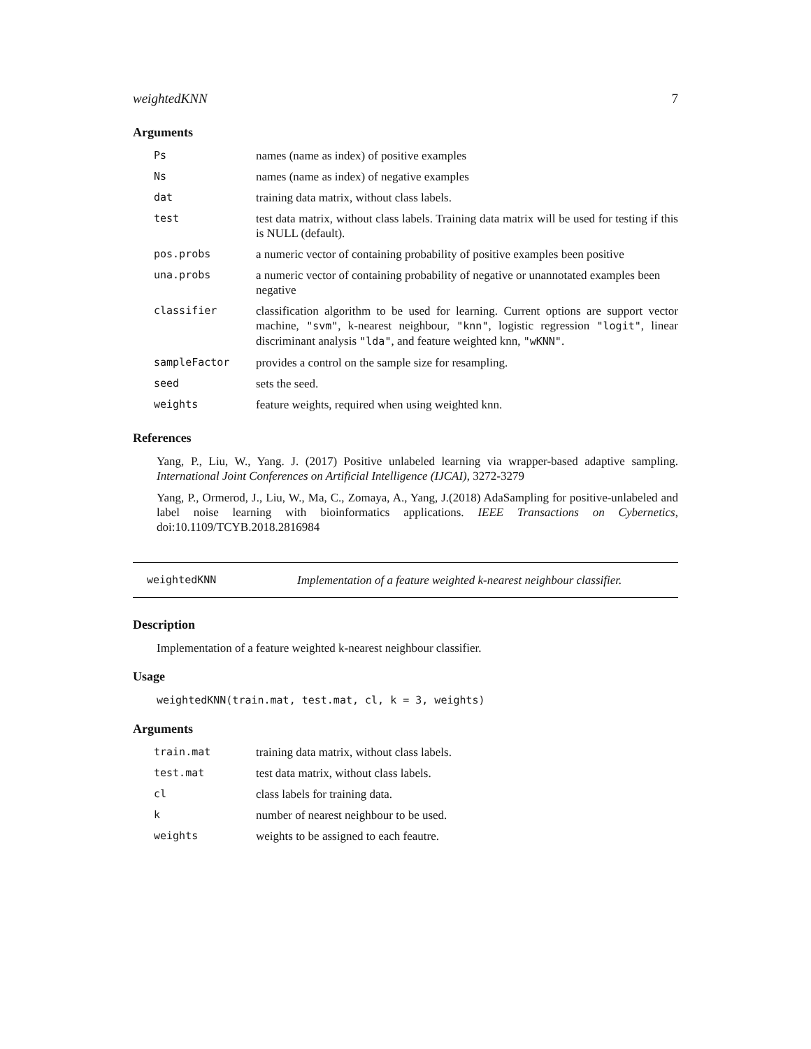weightedKNN 7
Arguments
| Ps | names (name as index) of positive examples |
| Ns | names (name as index) of negative examples |
| dat | training data matrix, without class labels. |
| test | test data matrix, without class labels. Training data matrix will be used for testing if this is NULL (default). |
| pos.probs | a numeric vector of containing probability of positive examples been positive |
| una.probs | a numeric vector of containing probability of negative or unannotated examples been negative |
| classifier | classification algorithm to be used for learning. Current options are support vector machine, "svm" , k-nearest neighbour, "knn" , logistic regression "logit" , linear discriminant analysis "lda" , and feature weighted knn, "wKNN" . |
| sampleFactor | provides a control on the sample size for resampling. |
| seed | sets the seed. |
| weights | feature weights, required when using weighted knn. |
References
Yang, P., Liu, W., Yang. J. (2017) Positive unlabeled learning via wrapper-based adaptive sampling. International Joint Conferences on Artificial Intelligence (IJCAI), 3272-3279
Yang, P., Ormerod, J., Liu, W., Ma, C., Zomaya, A., Yang, J.(2018) AdaSampling for positive-unlabeled and label noise learning with bioinformatics applications. IEEE Transactions on Cybernetics, doi:10.1109/TCYB.2018.2816984
weightedKNN Implementation of a feature weighted k-nearest neighbour classifier.
Description
Implementation of a feature weighted k-nearest neighbour classifier.
Usage
weightedKNN(train.mat, test.mat, cl, k = 3, weights)
Arguments
| train.mat | training data matrix, without class labels. |
| test.mat | test data matrix, without class labels. |
| cl | class labels for training data. |
| k | number of nearest neighbour to be used. |
| weights | weights to be assigned to each feautre. |